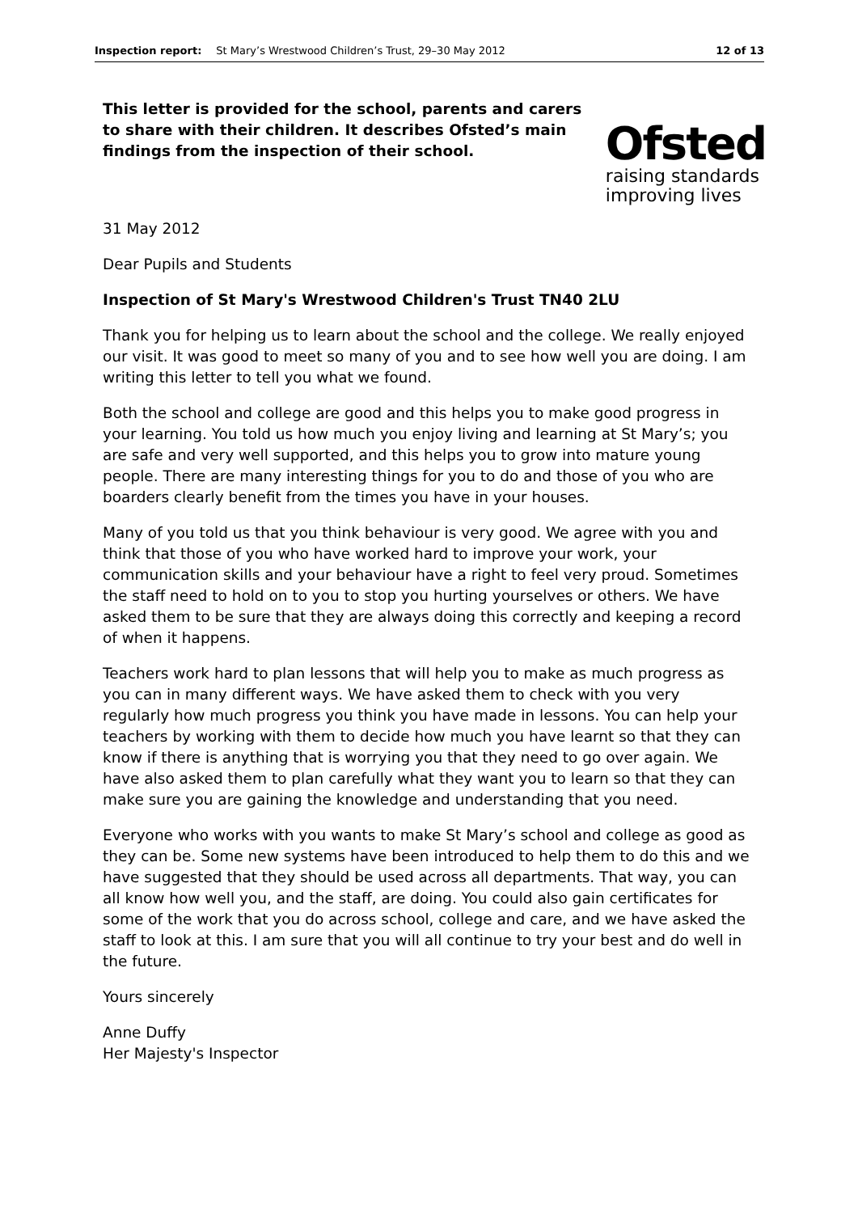Inspection report: St Mary’s Wrestwood Children’s Trust, 29–30 May 2012 12 of 13
This letter is provided for the school, parents and carers to share with their children. It describes Ofsted’s main findings from the inspection of their school.
31 May 2012
Ofsted
raising standards
improving lives
Dear Pupils and Students
Inspection of St Mary's Wrestwood Children's Trust TN40 2LU
Thank you for helping us to learn about the school and the college. We really enjoyed our visit. It was good to meet so many of you and to see how well you are doing. I am writing this letter to tell you what we found.
Both the school and college are good and this helps you to make good progress in your learning. You told us how much you enjoy living and learning at St Mary’s; you are safe and very well supported, and this helps you to grow into mature young people. There are many interesting things for you to do and those of you who are boarders clearly benefit from the times you have in your houses.
Many of you told us that you think behaviour is very good. We agree with you and think that those of you who have worked hard to improve your work, your communication skills and your behaviour have a right to feel very proud. Sometimes the staff need to hold on to you to stop you hurting yourselves or others. We have asked them to be sure that they are always doing this correctly and keeping a record of when it happens.
Teachers work hard to plan lessons that will help you to make as much progress as you can in many different ways. We have asked them to check with you very regularly how much progress you think you have made in lessons. You can help your teachers by working with them to decide how much you have learnt so that they can know if there is anything that is worrying you that they need to go over again. We have also asked them to plan carefully what they want you to learn so that they can make sure you are gaining the knowledge and understanding that you need.
Everyone who works with you wants to make St Mary’s school and college as good as they can be. Some new systems have been introduced to help them to do this and we have suggested that they should be used across all departments. That way, you can all know how well you, and the staff, are doing. You could also gain certificates for some of the work that you do across school, college and care, and we have asked the staff to look at this. I am sure that you will all continue to try your best and do well in the future.
Yours sincerely
Anne Duffy
Her Majesty's Inspector